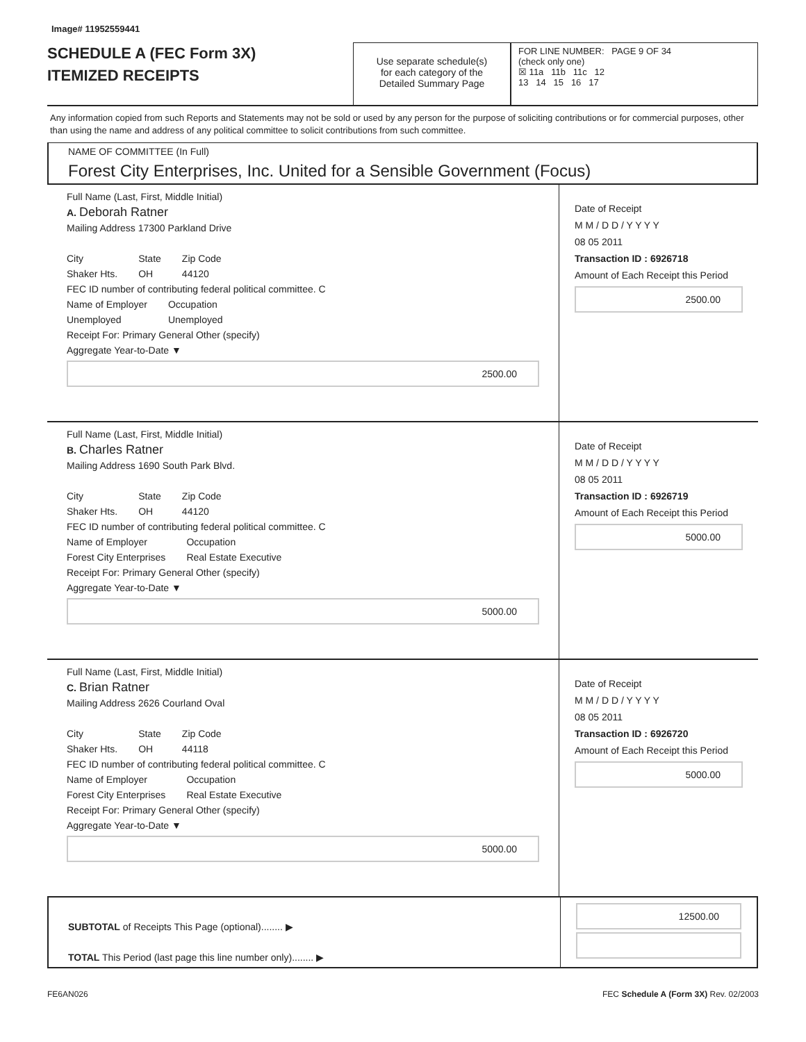Image# 11952559441
SCHEDULE A (FEC Form 3X)
ITEMIZED RECEIPTS
Use separate schedule(s)
for each category of the
Detailed Summary Page
FOR LINE NUMBER: PAGE 9 OF 34
(check only one)
☒ 11a 11b 11c 12
13 14 15 16 17
Any information copied from such Reports and Statements may not be sold or used by any person for the purpose of soliciting contributions or for commercial purposes, other than using the name and address of any political committee to solicit contributions from such committee.
NAME OF COMMITTEE (In Full)
Forest City Enterprises, Inc. United for a Sensible Government (Focus)
Full Name (Last, First, Middle Initial)
A. Deborah Ratner
Mailing Address 17300 Parkland Drive
City
Shaker Hts.
State
OH
Zip Code
44120
FEC ID number of contributing federal political committee. C
Name of Employer
Unemployed
Occupation
Unemployed
Receipt For: Primary General Other (specify)
Aggregate Year-to-Date ▼
2500.00
Date of Receipt
M M / D D / Y Y Y Y
08 05 2011
Transaction ID : 6926718
Amount of Each Receipt this Period
2500.00
Full Name (Last, First, Middle Initial)
B. Charles Ratner
Mailing Address 1690 South Park Blvd.
City
Shaker Hts.
State
OH
Zip Code
44120
FEC ID number of contributing federal political committee. C
Name of Employer
Forest City Enterprises
Occupation
Real Estate Executive
Receipt For: Primary General Other (specify)
Aggregate Year-to-Date ▼
5000.00
Date of Receipt
M M / D D / Y Y Y Y
08 05 2011
Transaction ID : 6926719
Amount of Each Receipt this Period
5000.00
Full Name (Last, First, Middle Initial)
C. Brian Ratner
Mailing Address 2626 Courland Oval
City
Shaker Hts.
State
OH
Zip Code
44118
FEC ID number of contributing federal political committee. C
Name of Employer
Forest City Enterprises
Occupation
Real Estate Executive
Receipt For: Primary General Other (specify)
Aggregate Year-to-Date ▼
5000.00
Date of Receipt
M M / D D / Y Y Y Y
08 05 2011
Transaction ID : 6926720
Amount of Each Receipt this Period
5000.00
SUBTOTAL of Receipts This Page (optional)........ ▶
TOTAL This Period (last page this line number only)........ ▶
12500.00
FE6AN026 FEC Schedule A (Form 3X) Rev. 02/2003